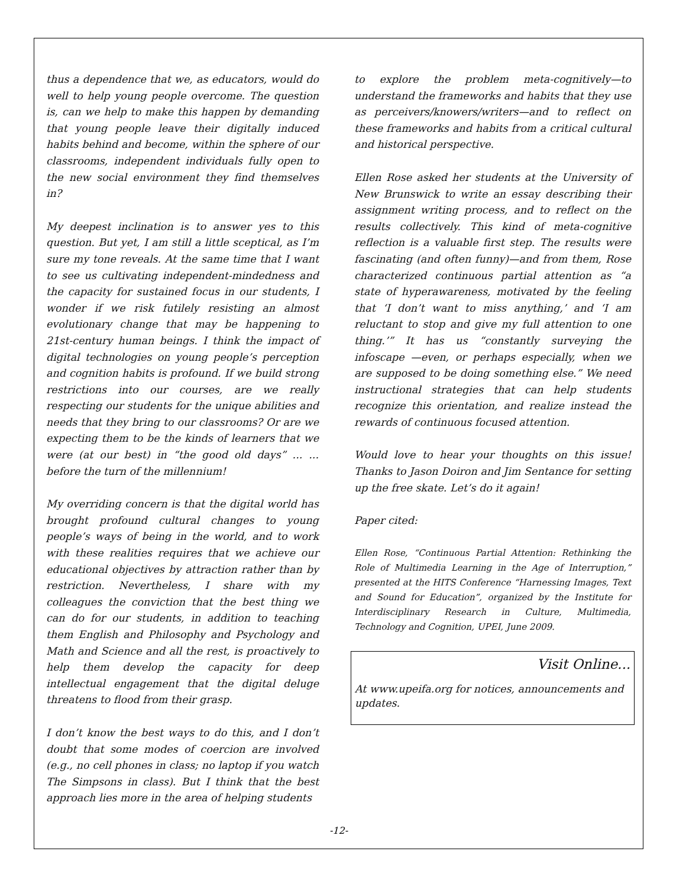thus a dependence that we, as educators, would do well to help young people overcome. The question is, can we help to make this happen by demanding that young people leave their digitally induced habits behind and become, within the sphere of our classrooms, independent individuals fully open to the new social environment they find themselves in?
My deepest inclination is to answer yes to this question. But yet, I am still a little sceptical, as I’m sure my tone reveals. At the same time that I want to see us cultivating independent-mindedness and the capacity for sustained focus in our students, I wonder if we risk futilely resisting an almost evolutionary change that may be happening to 21st-century human beings. I think the impact of digital technologies on young people’s perception and cognition habits is profound. If we build strong restrictions into our courses, are we really respecting our students for the unique abilities and needs that they bring to our classrooms? Or are we expecting them to be the kinds of learners that we were (at our best) in “the good old days” ... ... before the turn of the millennium!
My overriding concern is that the digital world has brought profound cultural changes to young people’s ways of being in the world, and to work with these realities requires that we achieve our educational objectives by attraction rather than by restriction. Nevertheless, I share with my colleagues the conviction that the best thing we can do for our students, in addition to teaching them English and Philosophy and Psychology and Math and Science and all the rest, is proactively to help them develop the capacity for deep intellectual engagement that the digital deluge threatens to flood from their grasp.
I don’t know the best ways to do this, and I don’t doubt that some modes of coercion are involved (e.g., no cell phones in class; no laptop if you watch The Simpsons in class). But I think that the best approach lies more in the area of helping students
to explore the problem meta-cognitively—to understand the frameworks and habits that they use as perceivers/knowers/writers—and to reflect on these frameworks and habits from a critical cultural and historical perspective.
Ellen Rose asked her students at the University of New Brunswick to write an essay describing their assignment writing process, and to reflect on the results collectively. This kind of meta-cognitive reflection is a valuable first step. The results were fascinating (and often funny)—and from them, Rose characterized continuous partial attention as “a state of hyperawareness, motivated by the feeling that ‘I don’t want to miss anything,’ and ‘I am reluctant to stop and give my full attention to one thing.’” It has us “constantly surveying the infoscape —even, or perhaps especially, when we are supposed to be doing something else.” We need instructional strategies that can help students recognize this orientation, and realize instead the rewards of continuous focused attention.
Would love to hear your thoughts on this issue! Thanks to Jason Doiron and Jim Sentance for setting up the free skate. Let’s do it again!
Paper cited:
Ellen Rose, “Continuous Partial Attention: Rethinking the Role of Multimedia Learning in the Age of Interruption,” presented at the HITS Conference “Harnessing Images, Text and Sound for Education”, organized by the Institute for Interdisciplinary Research in Culture, Multimedia, Technology and Cognition, UPEI, June 2009.
Visit Online...
At www.upeifa.org for notices, announcements and updates.
-12-